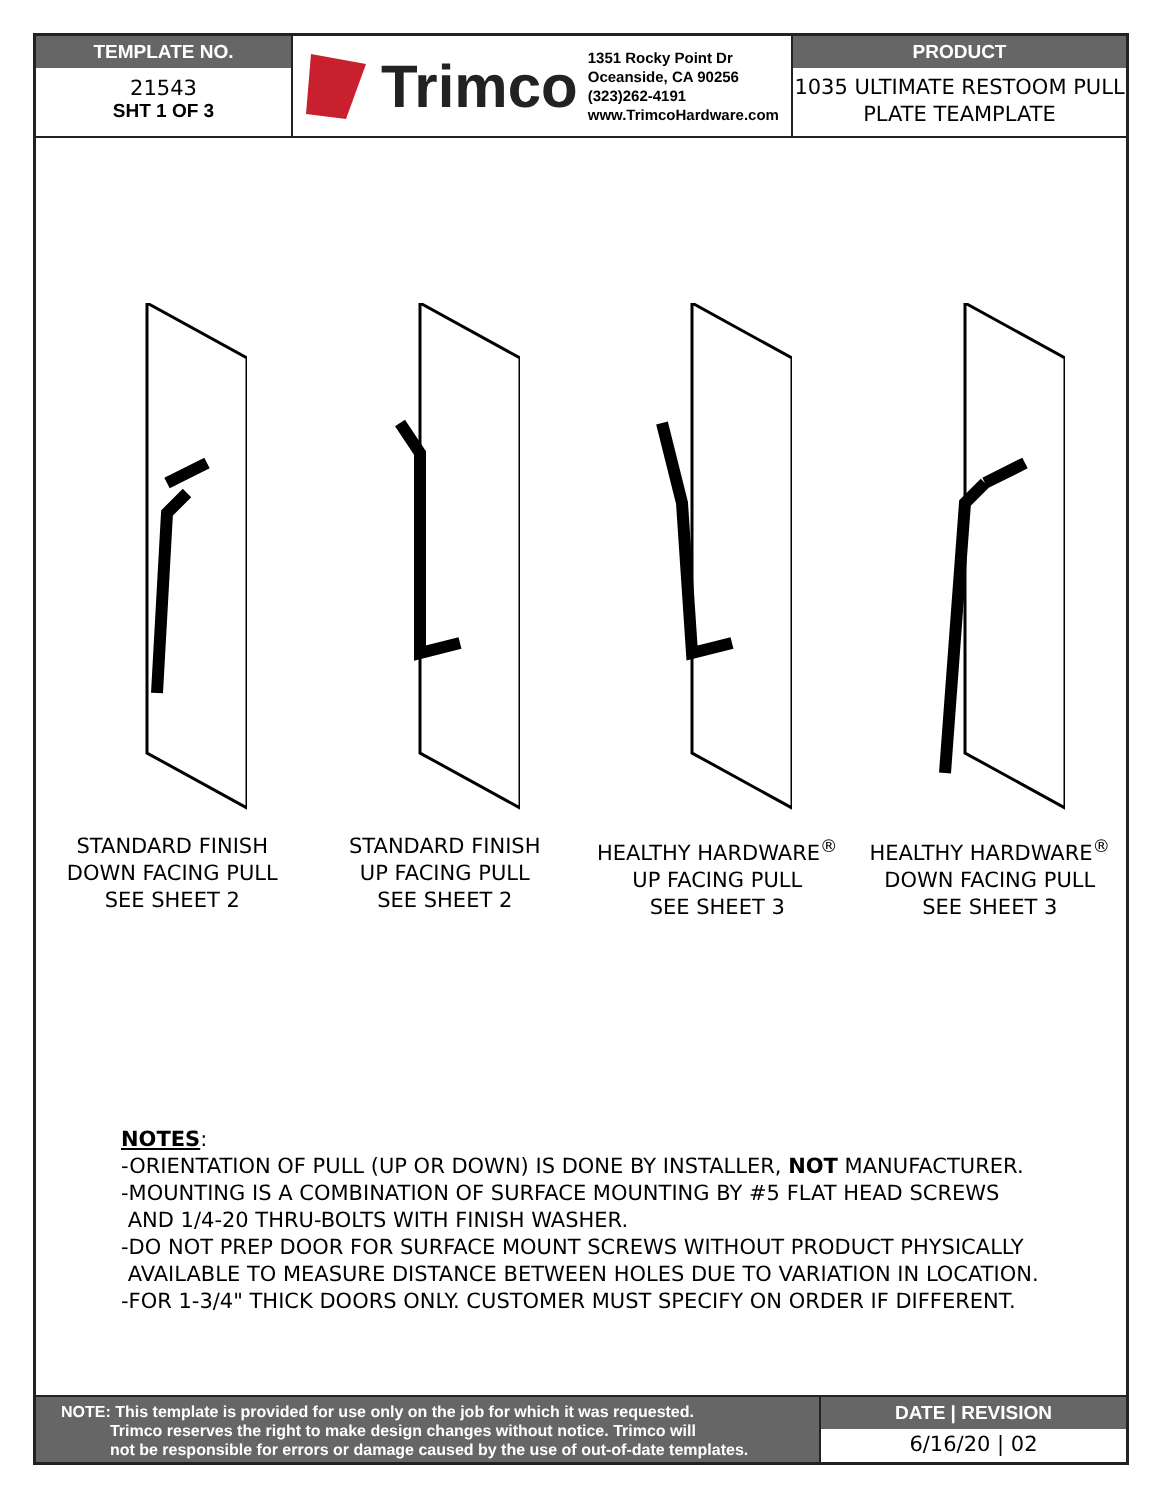TEMPLATE NO.
21543
SHT 1 OF 3
Trimco
1351 Rocky Point Dr
Oceanside, CA 90256
(323)262-4191
www.TrimcoHardware.com
PRODUCT
1035 ULTIMATE RESTOOM PULL PLATE TEAMPLATE
STANDARD FINISH
DOWN FACING PULL
SEE SHEET 2
STANDARD FINISH
UP FACING PULL
SEE SHEET 2
HEALTHY HARDWARE<sup>®</sup>
UP FACING PULL
SEE SHEET 3
HEALTHY HARDWARE<sup>®</sup>
DOWN FACING PULL
SEE SHEET 3
NOTES:
-ORIENTATION OF PULL (UP OR DOWN) IS DONE BY INSTALLER, NOT MANUFACTURER.
-MOUNTING IS A COMBINATION OF SURFACE MOUNTING BY #5 FLAT HEAD SCREWS
AND 1/4-20 THRU-BOLTS WITH FINISH WASHER.
-DO NOT PREP DOOR FOR SURFACE MOUNT SCREWS WITHOUT PRODUCT PHYSICALLY
AVAILABLE TO MEASURE DISTANCE BETWEEN HOLES DUE TO VARIATION IN LOCATION.
-FOR 1-3/4" THICK DOORS ONLY. CUSTOMER MUST SPECIFY ON ORDER IF DIFFERENT.
NOTE: This template is provided for use only on the job for which it was requested.
Trimco reserves the right to make design changes without notice. Trimco will
not be responsible for errors or damage caused by the use of out-of-date templates.
DATE | REVISION
6/16/20 | 02